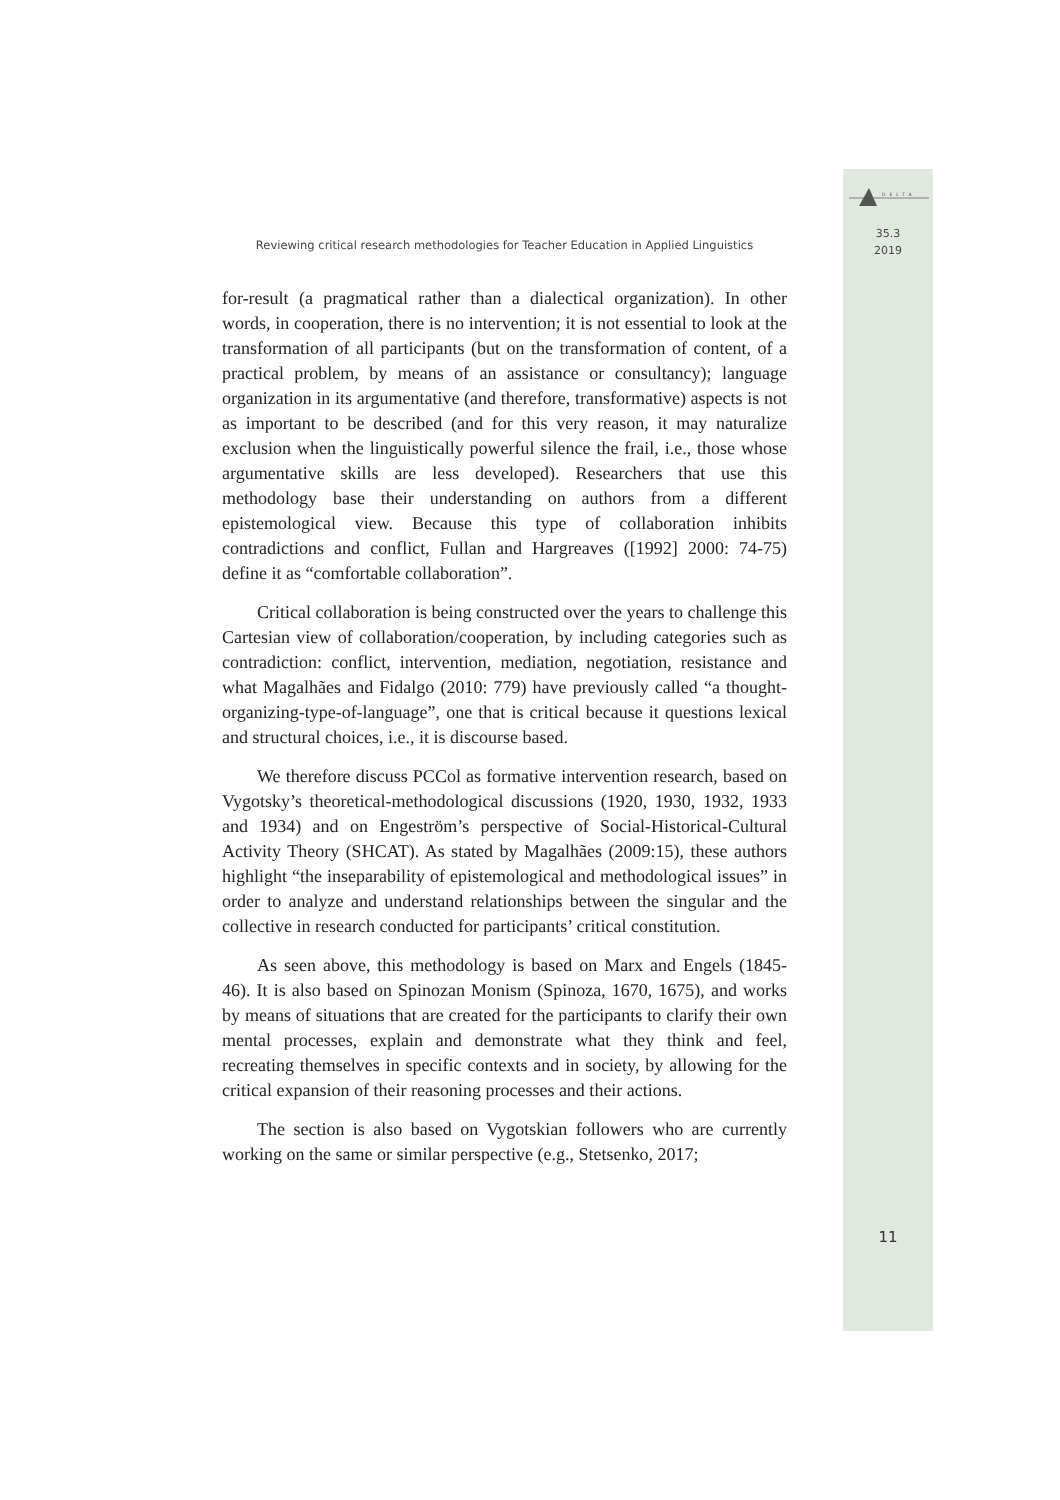DELTA
35.3
2019
Reviewing critical research methodologies for Teacher Education in Applied Linguistics
for-result (a pragmatical rather than a dialectical organization). In other words, in cooperation, there is no intervention; it is not essential to look at the transformation of all participants (but on the transformation of content, of a practical problem, by means of an assistance or consultancy); language organization in its argumentative (and therefore, transformative) aspects is not as important to be described (and for this very reason, it may naturalize exclusion when the linguistically powerful silence the frail, i.e., those whose argumentative skills are less developed). Researchers that use this methodology base their understanding on authors from a different epistemological view. Because this type of collaboration inhibits contradictions and conflict, Fullan and Hargreaves ([1992] 2000: 74-75) define it as “comfortable collaboration”.
Critical collaboration is being constructed over the years to challenge this Cartesian view of collaboration/cooperation, by including categories such as contradiction: conflict, intervention, mediation, negotiation, resistance and what Magalhães and Fidalgo (2010: 779) have previously called “a thought-organizing-type-of-language”, one that is critical because it questions lexical and structural choices, i.e., it is discourse based.
We therefore discuss PCCol as formative intervention research, based on Vygotsky’s theoretical-methodological discussions (1920, 1930, 1932, 1933 and 1934) and on Engeström’s perspective of Social-Historical-Cultural Activity Theory (SHCAT). As stated by Magalhães (2009:15), these authors highlight “the inseparability of epistemological and methodological issues” in order to analyze and understand relationships between the singular and the collective in research conducted for participants’ critical constitution.
As seen above, this methodology is based on Marx and Engels (1845-46). It is also based on Spinozan Monism (Spinoza, 1670, 1675), and works by means of situations that are created for the participants to clarify their own mental processes, explain and demonstrate what they think and feel, recreating themselves in specific contexts and in society, by allowing for the critical expansion of their reasoning processes and their actions.
The section is also based on Vygotskian followers who are currently working on the same or similar perspective (e.g., Stetsenko, 2017;
11